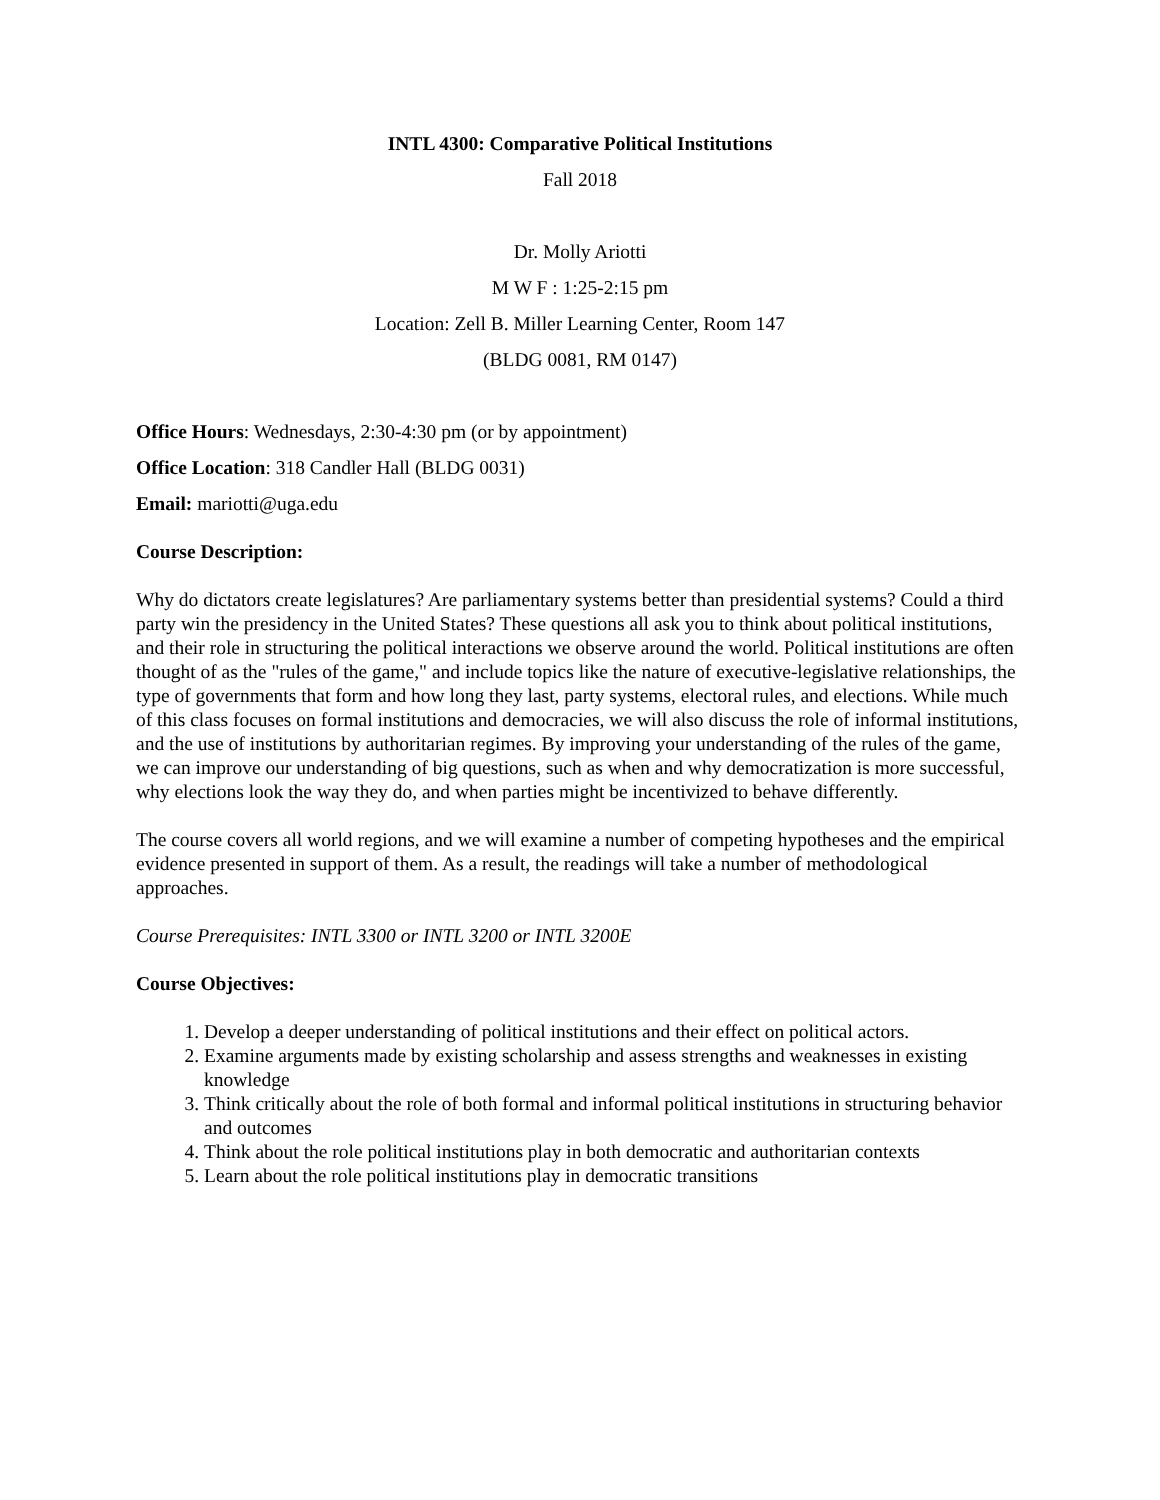INTL 4300: Comparative Political Institutions
Fall 2018
Dr. Molly Ariotti
M W F : 1:25-2:15 pm
Location: Zell B. Miller Learning Center, Room 147
(BLDG 0081, RM 0147)
Office Hours: Wednesdays, 2:30-4:30 pm (or by appointment)
Office Location: 318 Candler Hall (BLDG 0031)
Email: mariotti@uga.edu
Course Description:
Why do dictators create legislatures? Are parliamentary systems better than presidential systems? Could a third party win the presidency in the United States? These questions all ask you to think about political institutions, and their role in structuring the political interactions we observe around the world. Political institutions are often thought of as the "rules of the game," and include topics like the nature of executive-legislative relationships, the type of governments that form and how long they last, party systems, electoral rules, and elections. While much of this class focuses on formal institutions and democracies, we will also discuss the role of informal institutions, and the use of institutions by authoritarian regimes. By improving your understanding of the rules of the game, we can improve our understanding of big questions, such as when and why democratization is more successful, why elections look the way they do, and when parties might be incentivized to behave differently.
The course covers all world regions, and we will examine a number of competing hypotheses and the empirical evidence presented in support of them. As a result, the readings will take a number of methodological approaches.
Course Prerequisites: INTL 3300 or INTL 3200 or INTL 3200E
Course Objectives:
1. Develop a deeper understanding of political institutions and their effect on political actors.
2. Examine arguments made by existing scholarship and assess strengths and weaknesses in existing knowledge
3. Think critically about the role of both formal and informal political institutions in structuring behavior and outcomes
4. Think about the role political institutions play in both democratic and authoritarian contexts
5. Learn about the role political institutions play in democratic transitions